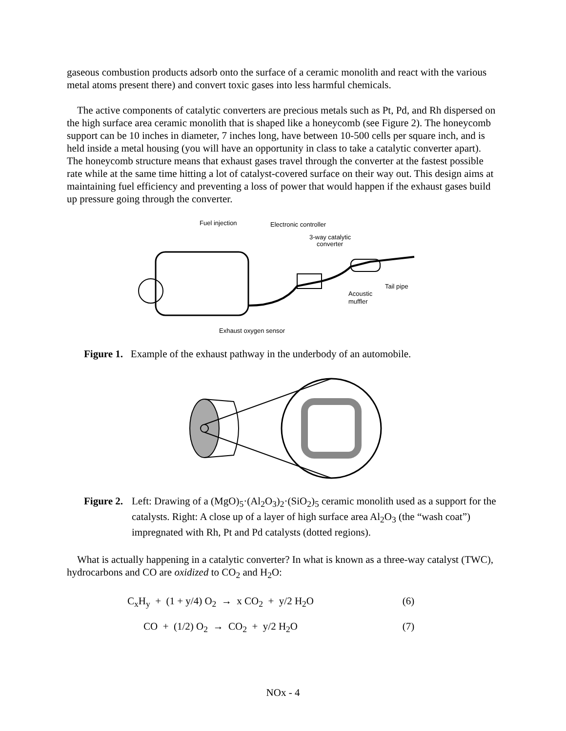gaseous combustion products adsorb onto the surface of a ceramic monolith and react with the various metal atoms present there) and convert toxic gases into less harmful chemicals.
The active components of catalytic converters are precious metals such as Pt, Pd, and Rh dispersed on the high surface area ceramic monolith that is shaped like a honeycomb (see Figure 2). The honeycomb support can be 10 inches in diameter, 7 inches long, have between 10-500 cells per square inch, and is held inside a metal housing (you will have an opportunity in class to take a catalytic converter apart). The honeycomb structure means that exhaust gases travel through the converter at the fastest possible rate while at the same time hitting a lot of catalyst-covered surface on their way out. This design aims at maintaining fuel efficiency and preventing a loss of power that would happen if the exhaust gases build up pressure going through the converter.
Fuel injection
Electronic controller
3-way catalytic
converter
Tail pipe
Acoustic
muffler
Exhaust oxygen sensor
Figure 1. Example of the exhaust pathway in the underbody of an automobile.
Figure 2. Left: Drawing of a (MgO)<sub>5</sub>·(Al<sub>2</sub>O<sub>3</sub>)<sub>2</sub>·(SiO<sub>2</sub>)<sub>5</sub> ceramic monolith used as a support for the catalysts. Right: A close up of a layer of high surface area Al<sub>2</sub>O<sub>3</sub> (the “wash coat”) impregnated with Rh, Pt and Pd catalysts (dotted regions).
What is actually happening in a catalytic converter? In what is known as a three-way catalyst (TWC), hydrocarbons and CO are oxidized to CO<sub>2</sub> and H<sub>2</sub>O:
C<sub>x</sub>H<sub>y</sub> + (1 + y/4) O<sub>2</sub> → x CO<sub>2</sub> + y/2 H<sub>2</sub>O (6)
CO + (1/2) O<sub>2</sub> → CO<sub>2</sub> + y/2 H<sub>2</sub>O (7)
NOx - 4